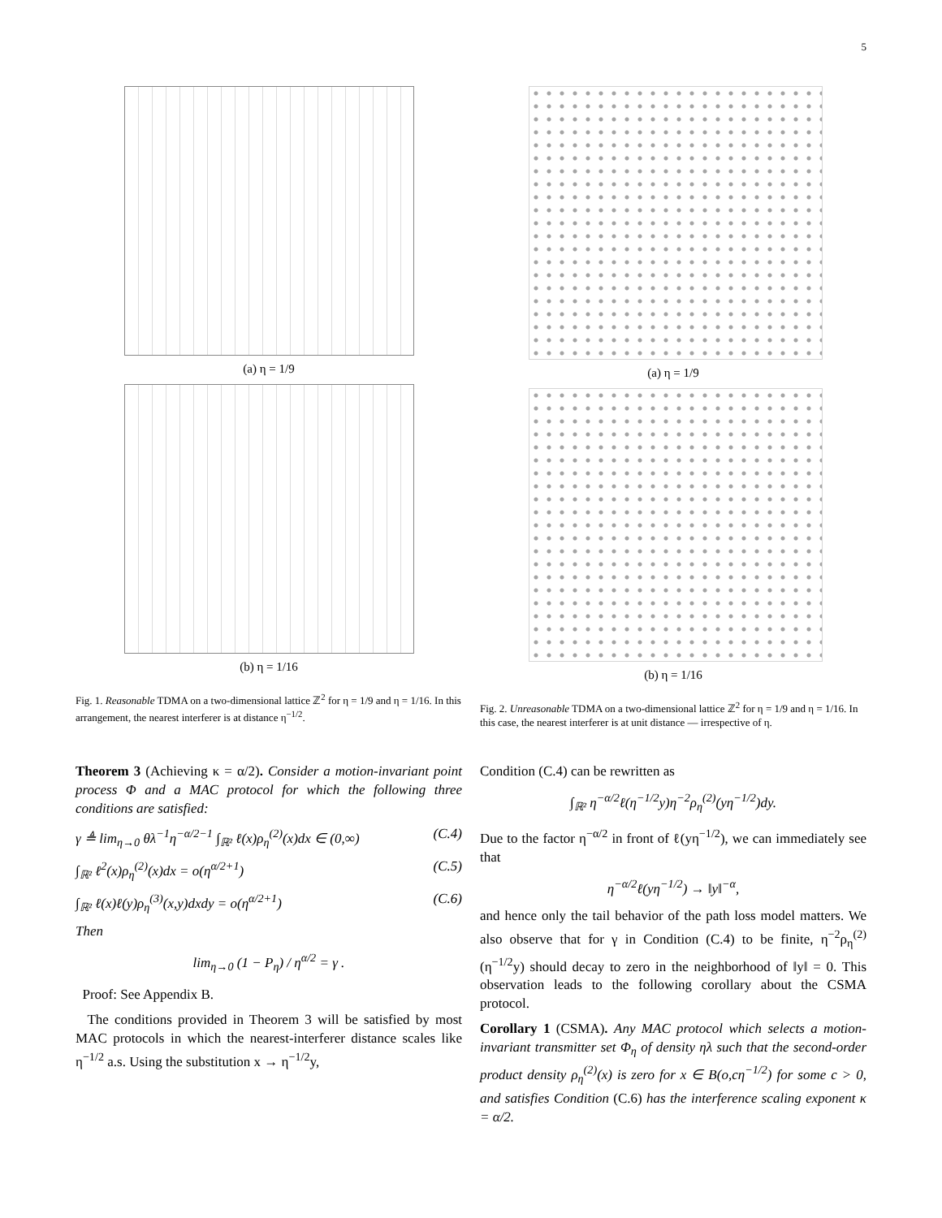5
(a) η = 1/9
(b) η = 1/16
Fig. 1. Reasonable TDMA on a two-dimensional lattice ℤ<sup>2</sup> for η = 1/9 and η = 1/16. In this arrangement, the nearest interferer is at distance η<sup>−1/2</sup>.
(a) η = 1/9
(b) η = 1/16
Fig. 2. Unreasonable TDMA on a two-dimensional lattice ℤ<sup>2</sup> for η = 1/9 and η = 1/16. In this case, the nearest interferer is at unit distance — irrespective of η.
Theorem 3 (Achieving κ = α/2). Consider a motion-invariant point process Φ and a MAC protocol for which the following three conditions are satisfied:
γ ≜ lim<sub>η→0</sub> θλ<sup>−1</sup>η<sup>−α/2−1</sup> ∫<sub>ℝ²</sub> ℓ(x)ρ<sub>η</sub><sup>(2)</sup>(x)dx ∈ (0,∞) (C.4)
∫<sub>ℝ²</sub> ℓ<sup>2</sup>(x)ρ<sub>η</sub><sup>(2)</sup>(x)dx = o(η<sup>α/2+1</sup>) (C.5)
∫<sub>ℝ²</sub> ℓ(x)ℓ(y)ρ<sub>η</sub><sup>(3)</sup>(x,y)dxdy = o(η<sup>α/2+1</sup>) (C.6)
Then
lim<sub>η→0</sub> (1 − P<sub>η</sub>) / η<sup>α/2</sup> = γ .
Proof: See Appendix B.
The conditions provided in Theorem 3 will be satisfied by most MAC protocols in which the nearest-interferer distance scales like η<sup>−1/2</sup> a.s. Using the substitution x → η<sup>−1/2</sup>y,
Condition (C.4) can be rewritten as
∫<sub>ℝ²</sub> η<sup>−α/2</sup>ℓ(η<sup>−1/2</sup>y)η<sup>−2</sup>ρ<sub>η</sub><sup>(2)</sup>(yη<sup>−1/2</sup>)dy.
Due to the factor η<sup>−α/2</sup> in front of ℓ(yη<sup>−1/2</sup>), we can immediately see that
η<sup>−α/2</sup>ℓ(yη<sup>−1/2</sup>) → ‖y‖<sup>−α</sup>,
and hence only the tail behavior of the path loss model matters. We also observe that for γ in Condition (C.4) to be finite, η<sup>−2</sup>ρ<sub>η</sub><sup>(2)</sup>(η<sup>−1/2</sup>y) should decay to zero in the neighborhood of ‖y‖ = 0. This observation leads to the following corollary about the CSMA protocol.
Corollary 1 (CSMA). Any MAC protocol which selects a motion-invariant transmitter set Φ<sub>η</sub> of density ηλ such that the second-order product density ρ<sub>η</sub><sup>(2)</sup>(x) is zero for x ∈ B(o,cη<sup>−1/2</sup>) for some c > 0, and satisfies Condition (C.6) has the interference scaling exponent κ = α/2.